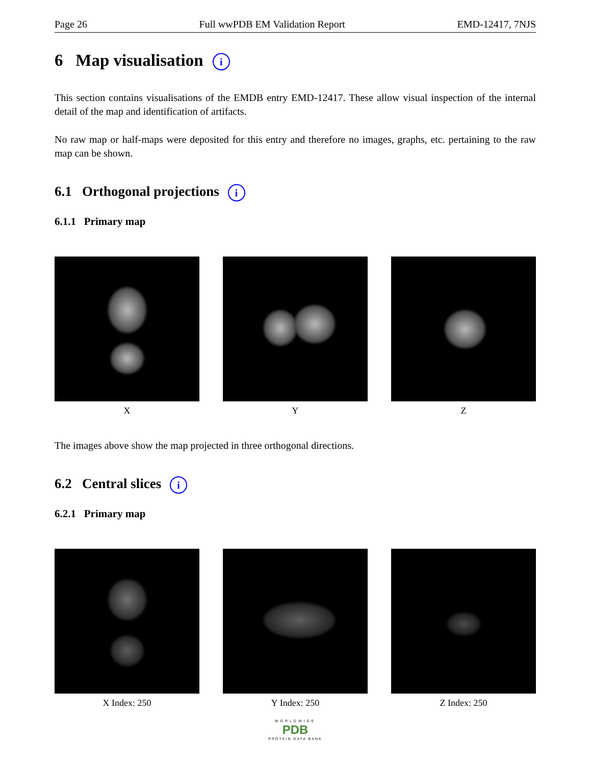Page 26 Full wwPDB EM Validation Report EMD-12417, 7NJS
6 Map visualisation i
This section contains visualisations of the EMDB entry EMD-12417. These allow visual inspection of the internal detail of the map and identification of artifacts.
No raw map or half-maps were deposited for this entry and therefore no images, graphs, etc. pertaining to the raw map can be shown.
6.1 Orthogonal projections i
6.1.1 Primary map
X Y Z
The images above show the map projected in three orthogonal directions.
6.2 Central slices i
6.2.1 Primary map
X Index: 250 Y Index: 250 Z Index: 250
WORLDWIDE
PDB
PROTEIN DATA BANK